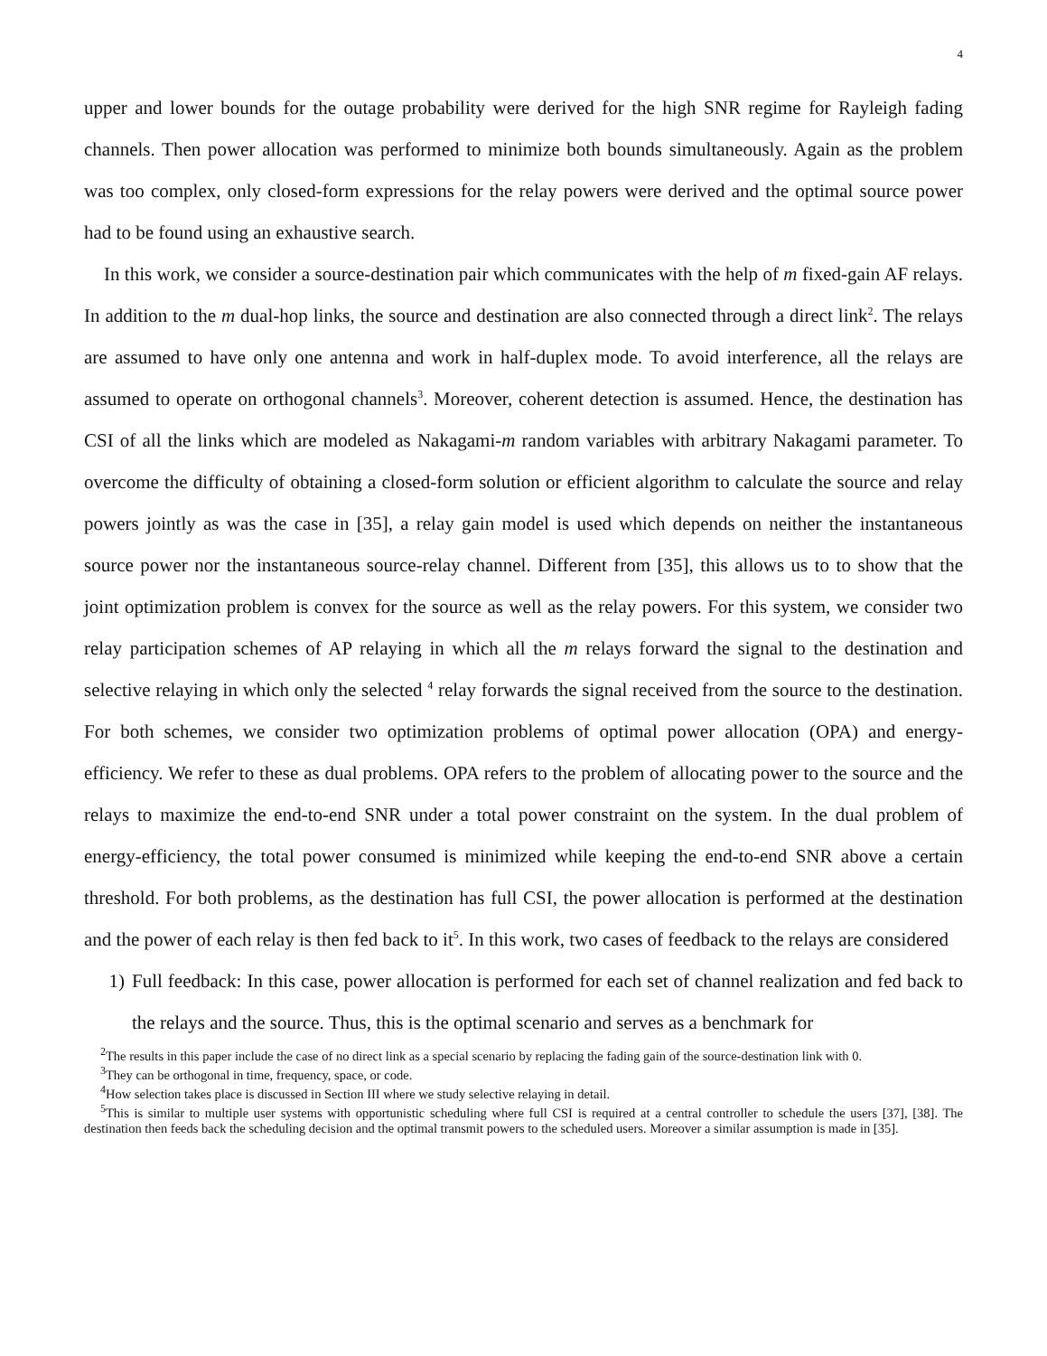4
upper and lower bounds for the outage probability were derived for the high SNR regime for Rayleigh fading channels. Then power allocation was performed to minimize both bounds simultaneously. Again as the problem was too complex, only closed-form expressions for the relay powers were derived and the optimal source power had to be found using an exhaustive search.
In this work, we consider a source-destination pair which communicates with the help of m fixed-gain AF relays. In addition to the m dual-hop links, the source and destination are also connected through a direct link<sup>2</sup>. The relays are assumed to have only one antenna and work in half-duplex mode. To avoid interference, all the relays are assumed to operate on orthogonal channels<sup>3</sup>. Moreover, coherent detection is assumed. Hence, the destination has CSI of all the links which are modeled as Nakagami-m random variables with arbitrary Nakagami parameter. To overcome the difficulty of obtaining a closed-form solution or efficient algorithm to calculate the source and relay powers jointly as was the case in [35], a relay gain model is used which depends on neither the instantaneous source power nor the instantaneous source-relay channel. Different from [35], this allows us to to show that the joint optimization problem is convex for the source as well as the relay powers. For this system, we consider two relay participation schemes of AP relaying in which all the m relays forward the signal to the destination and selective relaying in which only the selected <sup>4</sup> relay forwards the signal received from the source to the destination. For both schemes, we consider two optimization problems of optimal power allocation (OPA) and energy-efficiency. We refer to these as dual problems. OPA refers to the problem of allocating power to the source and the relays to maximize the end-to-end SNR under a total power constraint on the system. In the dual problem of energy-efficiency, the total power consumed is minimized while keeping the end-to-end SNR above a certain threshold. For both problems, as the destination has full CSI, the power allocation is performed at the destination and the power of each relay is then fed back to it<sup>5</sup>. In this work, two cases of feedback to the relays are considered
1) Full feedback: In this case, power allocation is performed for each set of channel realization and fed back to the relays and the source. Thus, this is the optimal scenario and serves as a benchmark for
<sup>2</sup> The results in this paper include the case of no direct link as a special scenario by replacing the fading gain of the source-destination link with 0.
<sup>3</sup> They can be orthogonal in time, frequency, space, or code.
<sup>4</sup> How selection takes place is discussed in Section III where we study selective relaying in detail.
<sup>5</sup> This is similar to multiple user systems with opportunistic scheduling where full CSI is required at a central controller to schedule the users [37], [38]. The destination then feeds back the scheduling decision and the optimal transmit powers to the scheduled users. Moreover a similar assumption is made in [35].